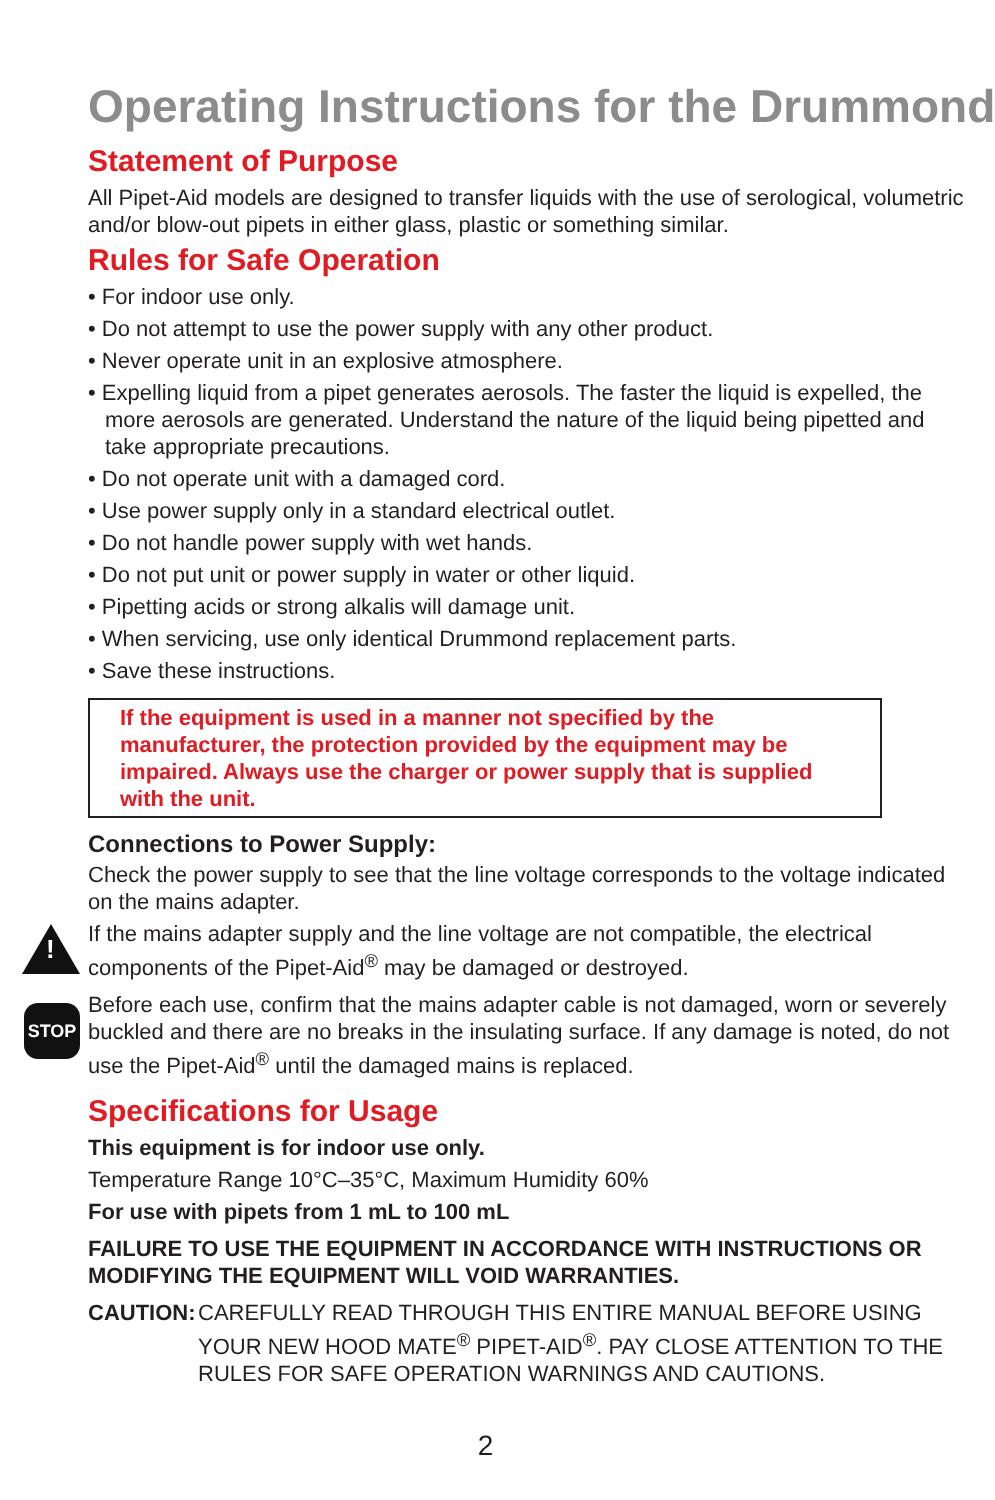Operating Instructions for the Drummond
Statement of Purpose
All Pipet-Aid models are designed to transfer liquids with the use of serological, volumetric and/or blow-out pipets in either glass, plastic or something similar.
Rules for Safe Operation
• For indoor use only.
• Do not attempt to use the power supply with any other product.
• Never operate unit in an explosive atmosphere.
• Expelling liquid from a pipet generates aerosols. The faster the liquid is expelled, the more aerosols are generated. Understand the nature of the liquid being pipetted and take appropriate precautions.
• Do not operate unit with a damaged cord.
• Use power supply only in a standard electrical outlet.
• Do not handle power supply with wet hands.
• Do not put unit or power supply in water or other liquid.
• Pipetting acids or strong alkalis will damage unit.
• When servicing, use only identical Drummond replacement parts.
• Save these instructions.
If the equipment is used in a manner not specified by the manufacturer, the protection provided by the equipment may be impaired. Always use the charger or power supply that is supplied with the unit.
Connections to Power Supply:
Check the power supply to see that the line voltage corresponds to the voltage indicated on the mains adapter.
!
If the mains adapter supply and the line voltage are not compatible, the electrical components of the Pipet-Aid<sup>®</sup> may be damaged or destroyed.
STOP
Before each use, confirm that the mains adapter cable is not damaged, worn or severely buckled and there are no breaks in the insulating surface. If any damage is noted, do not use the Pipet-Aid<sup>®</sup> until the damaged mains is replaced.
Specifications for Usage
This equipment is for indoor use only.
Temperature Range 10°C–35°C, Maximum Humidity 60%
For use with pipets from 1 mL to 100 mL
FAILURE TO USE THE EQUIPMENT IN ACCORDANCE WITH INSTRUCTIONS OR MODIFYING THE EQUIPMENT WILL VOID WARRANTIES.
CAUTION: CAREFULLY READ THROUGH THIS ENTIRE MANUAL BEFORE USING YOUR NEW HOOD MATE<sup>®</sup> PIPET-AID<sup>®</sup>. PAY CLOSE ATTENTION TO THE RULES FOR SAFE OPERATION WARNINGS AND CAUTIONS.
2